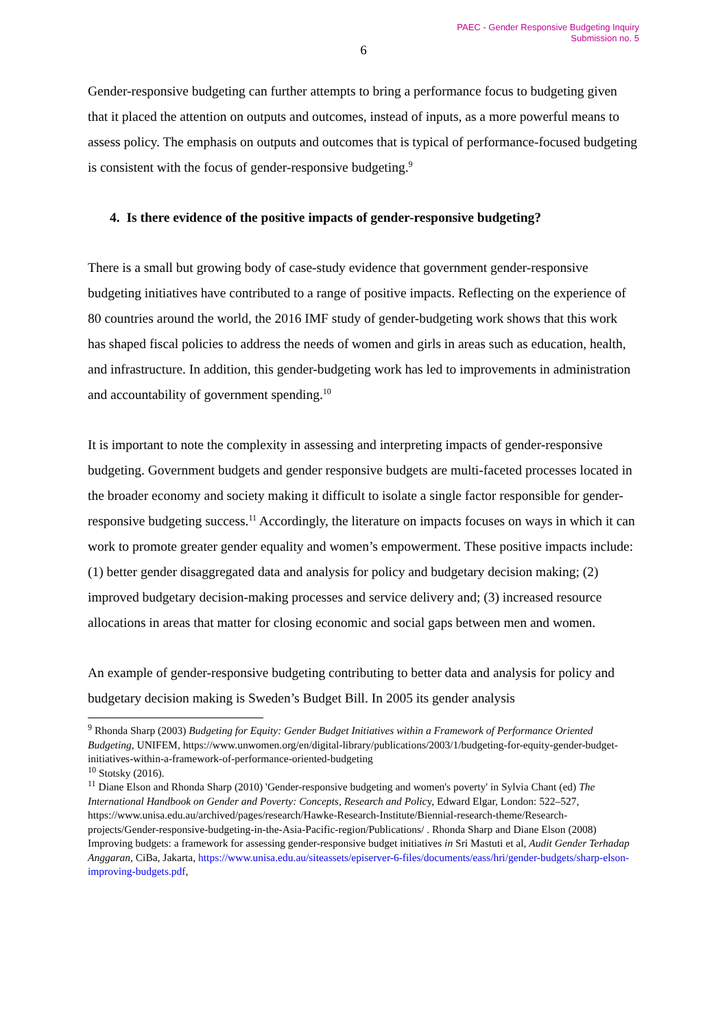PAEC - Gender Responsive Budgeting Inquiry
Submission no. 5
6
Gender-responsive budgeting can further attempts to bring a performance focus to budgeting given that it placed the attention on outputs and outcomes, instead of inputs, as a more powerful means to assess policy. The emphasis on outputs and outcomes that is typical of performance-focused budgeting is consistent with the focus of gender-responsive budgeting.<sup>9</sup>
4. Is there evidence of the positive impacts of gender-responsive budgeting?
There is a small but growing body of case-study evidence that government gender-responsive budgeting initiatives have contributed to a range of positive impacts. Reflecting on the experience of 80 countries around the world, the 2016 IMF study of gender-budgeting work shows that this work has shaped fiscal policies to address the needs of women and girls in areas such as education, health, and infrastructure. In addition, this gender-budgeting work has led to improvements in administration and accountability of government spending.<sup>10</sup>
It is important to note the complexity in assessing and interpreting impacts of gender-responsive budgeting. Government budgets and gender responsive budgets are multi-faceted processes located in the broader economy and society making it difficult to isolate a single factor responsible for gender-responsive budgeting success.<sup>11</sup> Accordingly, the literature on impacts focuses on ways in which it can work to promote greater gender equality and women’s empowerment. These positive impacts include: (1) better gender disaggregated data and analysis for policy and budgetary decision making; (2) improved budgetary decision-making processes and service delivery and; (3) increased resource allocations in areas that matter for closing economic and social gaps between men and women.
An example of gender-responsive budgeting contributing to better data and analysis for policy and budgetary decision making is Sweden’s Budget Bill. In 2005 its gender analysis
<sup>9</sup> Rhonda Sharp (2003) Budgeting for Equity: Gender Budget Initiatives within a Framework of Performance Oriented Budgeting, UNIFEM, https://www.unwomen.org/en/digital-library/publications/2003/1/budgeting-for-equity-gender-budget-initiatives-within-a-framework-of-performance-oriented-budgeting
<sup>10</sup> Stotsky (2016).
<sup>11</sup> Diane Elson and Rhonda Sharp (2010) 'Gender-responsive budgeting and women's poverty' in Sylvia Chant (ed) The International Handbook on Gender and Poverty: Concepts, Research and Policy, Edward Elgar, London: 522–527, https://www.unisa.edu.au/archived/pages/research/Hawke-Research-Institute/Biennial-research-theme/Research-projects/Gender-responsive-budgeting-in-the-Asia-Pacific-region/Publications/ . Rhonda Sharp and Diane Elson (2008) Improving budgets: a framework for assessing gender-responsive budget initiatives in Sri Mastuti et al, Audit Gender Terhadap Anggaran, CiBa, Jakarta, https://www.unisa.edu.au/siteassets/episerver-6-files/documents/eass/hri/gender-budgets/sharp-elson-improving-budgets.pdf,